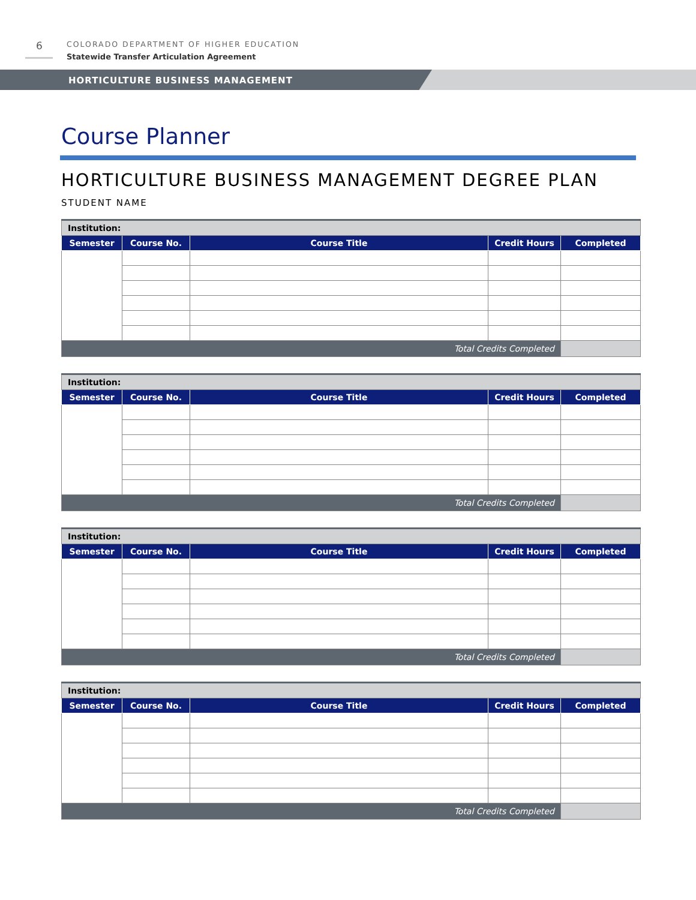6
COLORADO DEPARTMENT OF HIGHER EDUCATION
Statewide Transfer Articulation Agreement
HORTICULTURE BUSINESS MANAGEMENT
Course Planner
HORTICULTURE BUSINESS MANAGEMENT DEGREE PLAN
STUDENT NAME
| Institution: | | | | |
| Semester | Course No. | Course Title | Credit Hours | Completed |
| Total Credits Completed | | | | |
| Institution: | | | | |
| Semester | Course No. | Course Title | Credit Hours | Completed |
| Total Credits Completed | | | | |
| Institution: | | | | |
| Semester | Course No. | Course Title | Credit Hours | Completed |
| Total Credits Completed | | | | |
| Institution: | | | | |
| Semester | Course No. | Course Title | Credit Hours | Completed |
| Total Credits Completed | | | | |